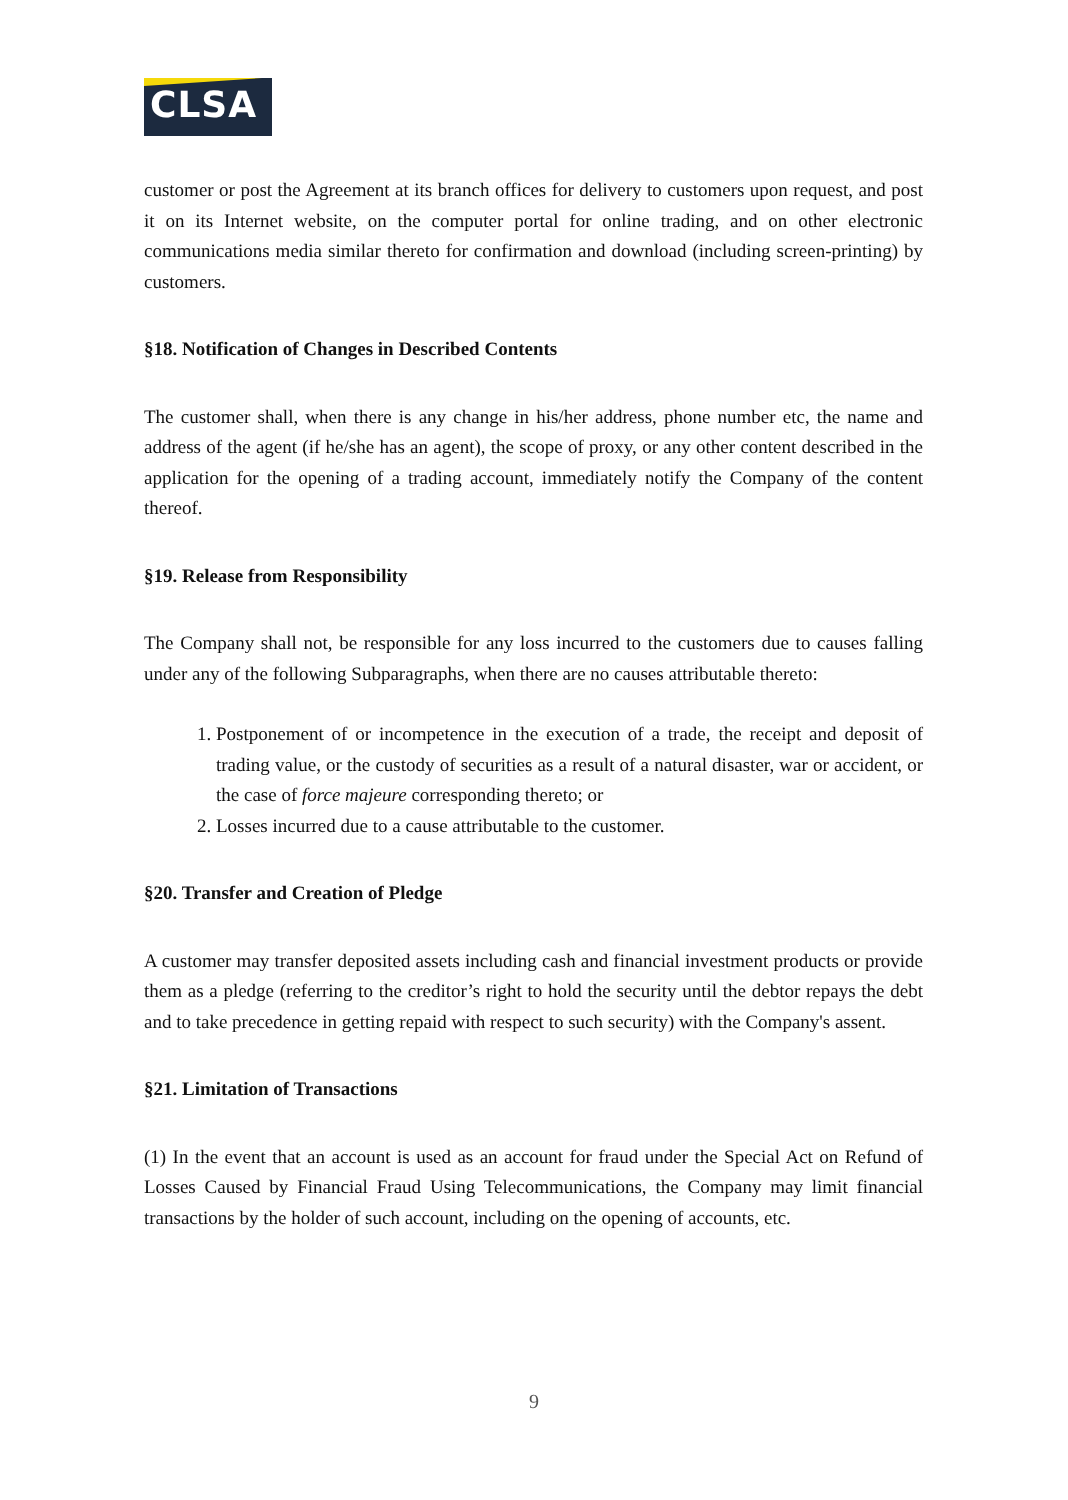CLSA
customer or post the Agreement at its branch offices for delivery to customers upon request, and post it on its Internet website, on the computer portal for online trading, and on other electronic communications media similar thereto for confirmation and download (including screen-printing) by customers.
§18. Notification of Changes in Described Contents
The customer shall, when there is any change in his/her address, phone number etc, the name and address of the agent (if he/she has an agent), the scope of proxy, or any other content described in the application for the opening of a trading account, immediately notify the Company of the content thereof.
§19. Release from Responsibility
The Company shall not, be responsible for any loss incurred to the customers due to causes falling under any of the following Subparagraphs, when there are no causes attributable thereto:
1. Postponement of or incompetence in the execution of a trade, the receipt and deposit of trading value, or the custody of securities as a result of a natural disaster, war or accident, or the case of force majeure corresponding thereto; or
2. Losses incurred due to a cause attributable to the customer.
§20. Transfer and Creation of Pledge
A customer may transfer deposited assets including cash and financial investment products or provide them as a pledge (referring to the creditor’s right to hold the security until the debtor repays the debt and to take precedence in getting repaid with respect to such security) with the Company's assent.
§21. Limitation of Transactions
(1) In the event that an account is used as an account for fraud under the Special Act on Refund of Losses Caused by Financial Fraud Using Telecommunications, the Company may limit financial transactions by the holder of such account, including on the opening of accounts, etc.
9